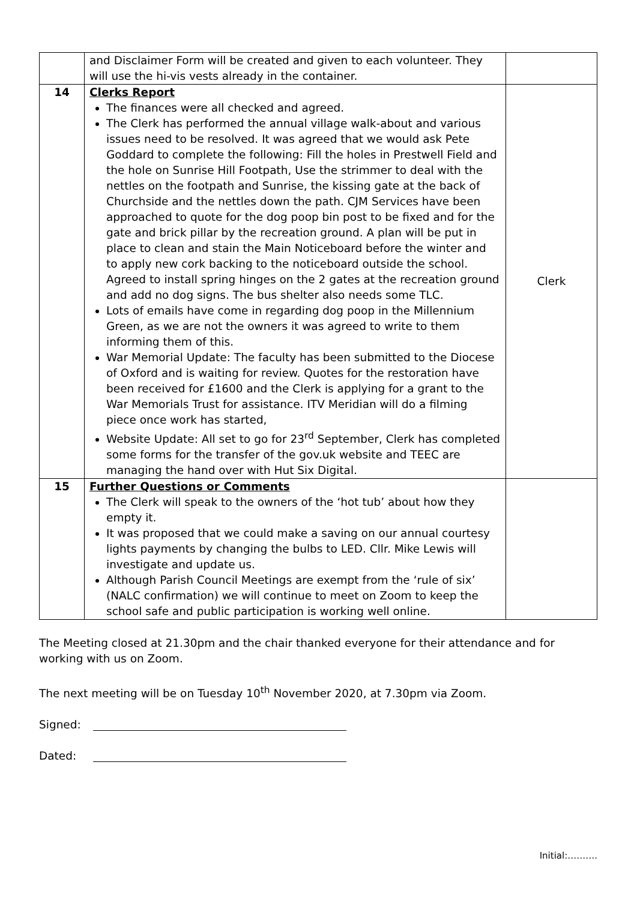| | and Disclaimer Form will be created and given to each volunteer. They will use the hi-vis vests already in the container. | |
| 14 | Clerks Report The finances were all checked and agreed. The Clerk has performed the annual village walk-about and various issues need to be resolved. It was agreed that we would ask Pete Goddard to complete the following: Fill the holes in Prestwell Field and the hole on Sunrise Hill Footpath, Use the strimmer to deal with the nettles on the footpath and Sunrise, the kissing gate at the back of Churchside and the nettles down the path. CJM Services have been approached to quote for the dog poop bin post to be fixed and for the gate and brick pillar by the recreation ground. A plan will be put in place to clean and stain the Main Noticeboard before the winter and to apply new cork backing to the noticeboard outside the school. Agreed to install spring hinges on the 2 gates at the recreation ground and add no dog signs. The bus shelter also needs some TLC. Lots of emails have come in regarding dog poop in the Millennium Green, as we are not the owners it was agreed to write to them informing them of this. War Memorial Update: The faculty has been submitted to the Diocese of Oxford and is waiting for review. Quotes for the restoration have been received for £1600 and the Clerk is applying for a grant to the War Memorials Trust for assistance. ITV Meridian will do a filming piece once work has started, Website Update: All set to go for 23<sup>rd</sup> September, Clerk has completed some forms for the transfer of the gov.uk website and TEEC are managing the hand over with Hut Six Digital. | Clerk |
| 15 | Further Questions or Comments The Clerk will speak to the owners of the ‘hot tub’ about how they empty it. It was proposed that we could make a saving on our annual courtesy lights payments by changing the bulbs to LED. Cllr. Mike Lewis will investigate and update us. Although Parish Council Meetings are exempt from the ‘rule of six’ (NALC confirmation) we will continue to meet on Zoom to keep the school safe and public participation is working well online. | |
The Meeting closed at 21.30pm and the chair thanked everyone for their attendance and for working with us on Zoom.
The next meeting will be on Tuesday 10<sup>th</sup> November 2020, at 7.30pm via Zoom.
Signed:
Dated:
Initial:……….